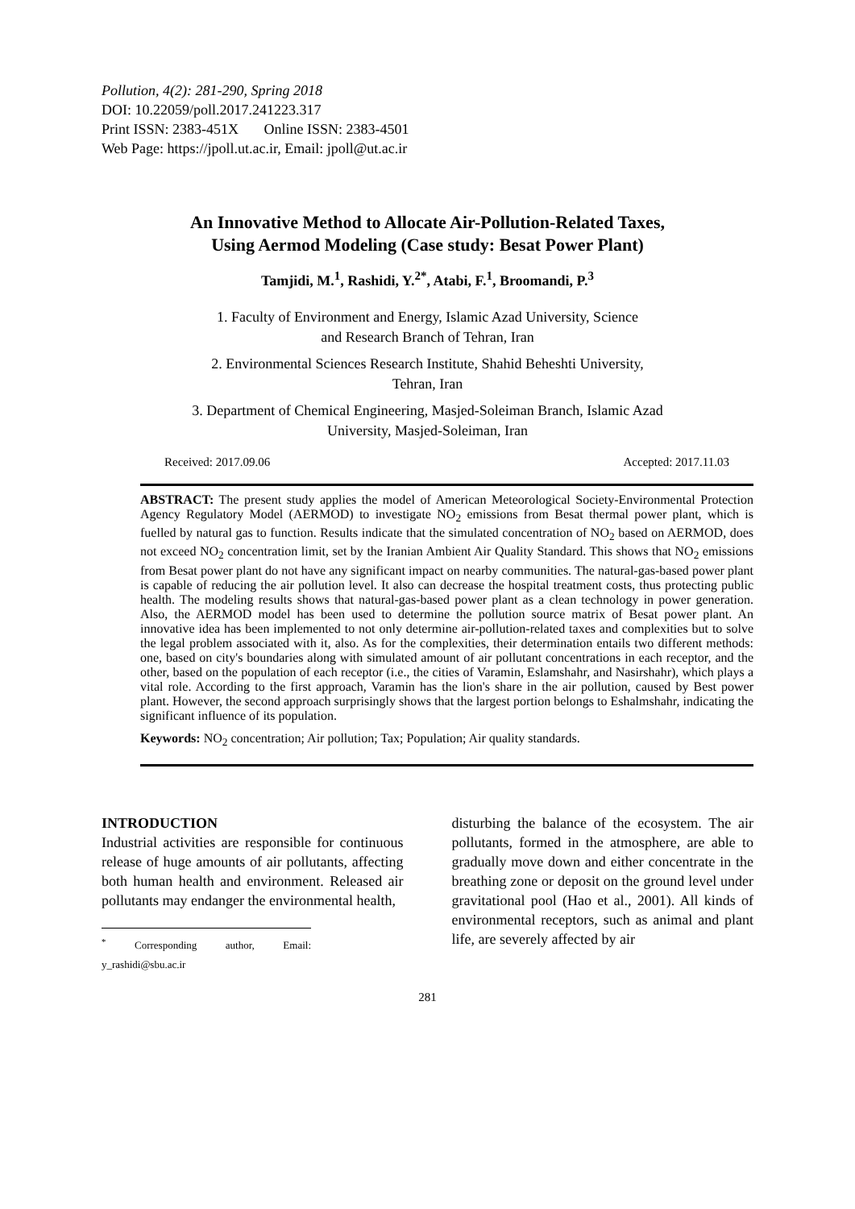Pollution, 4(2): 281-290, Spring 2018
DOI: 10.22059/poll.2017.241223.317
Print ISSN: 2383-451X Online ISSN: 2383-4501
Web Page: https://jpoll.ut.ac.ir, Email: jpoll@ut.ac.ir
An Innovative Method to Allocate Air-Pollution-Related Taxes,
Using Aermod Modeling (Case study: Besat Power Plant)
Tamjidi, M.<sup>1</sup>, Rashidi, Y.<sup>2*</sup>, Atabi, F.<sup>1</sup>, Broomandi, P.<sup>3</sup>
1. Faculty of Environment and Energy, Islamic Azad University, Science
and Research Branch of Tehran, Iran
2. Environmental Sciences Research Institute, Shahid Beheshti University,
Tehran, Iran
3. Department of Chemical Engineering, Masjed-Soleiman Branch, Islamic Azad
University, Masjed-Soleiman, Iran
Received: 2017.09.06 Accepted: 2017.11.03
ABSTRACT: The present study applies the model of American Meteorological Society-Environmental Protection Agency Regulatory Model (AERMOD) to investigate NO<sub>2</sub> emissions from Besat thermal power plant, which is fuelled by natural gas to function. Results indicate that the simulated concentration of NO<sub>2</sub> based on AERMOD, does not exceed NO<sub>2</sub> concentration limit, set by the Iranian Ambient Air Quality Standard. This shows that NO<sub>2</sub> emissions from Besat power plant do not have any significant impact on nearby communities. The natural-gas-based power plant is capable of reducing the air pollution level. It also can decrease the hospital treatment costs, thus protecting public health. The modeling results shows that natural-gas-based power plant as a clean technology in power generation. Also, the AERMOD model has been used to determine the pollution source matrix of Besat power plant. An innovative idea has been implemented to not only determine air-pollution-related taxes and complexities but to solve the legal problem associated with it, also. As for the complexities, their determination entails two different methods: one, based on city's boundaries along with simulated amount of air pollutant concentrations in each receptor, and the other, based on the population of each receptor (i.e., the cities of Varamin, Eslamshahr, and Nasirshahr), which plays a vital role. According to the first approach, Varamin has the lion's share in the air pollution, caused by Best power plant. However, the second approach surprisingly shows that the largest portion belongs to Eshalmshahr, indicating the significant influence of its population.
Keywords: NO<sub>2</sub> concentration; Air pollution; Tax; Population; Air quality standards.
INTRODUCTION
Industrial activities are responsible for continuous release of huge amounts of air pollutants, affecting both human health and environment. Released air pollutants may endanger the environmental health,
<sup>*</sup> Corresponding author, Email: y_rashidi@sbu.ac.ir
disturbing the balance of the ecosystem. The air pollutants, formed in the atmosphere, are able to gradually move down and either concentrate in the breathing zone or deposit on the ground level under gravitational pool (Hao et al., 2001). All kinds of environmental receptors, such as animal and plant life, are severely affected by air
281